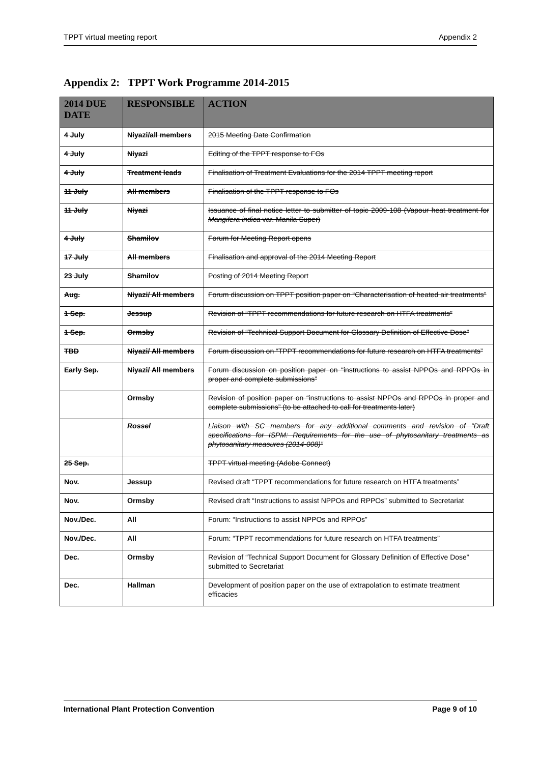TPPT virtual meeting report Appendix 2
Appendix 2: TPPT Work Programme 2014-2015
| 2014 DUE DATE | RESPONSIBLE | ACTION |
| --- | --- | --- |
| 4 July | Niyazi/all members | 2015 Meeting Date Confirmation |
| 4 July | Niyazi | Editing of the TPPT response to FOs |
| 4 July | Treatment leads | Finalisation of Treatment Evaluations for the 2014 TPPT meeting report |
| 11 July | All members | Finalisation of the TPPT response to FOs |
| 11 July | Niyazi | Issuance of final notice letter to submitter of topic 2009-108 (Vapour heat treatment for Mangifera indica var. Manila Super) |
| 4 July | Shamilov | Forum for Meeting Report opens |
| 17 July | All members | Finalisation and approval of the 2014 Meeting Report |
| 23 July | Shamilov | Posting of 2014 Meeting Report |
| Aug. | Niyazi/ All members | Forum discussion on TPPT position paper on “Characterisation of heated air treatments” |
| 1 Sep. | Jessup | Revision of “TPPT recommendations for future research on HTFA treatments” |
| 1 Sep. | Ormsby | Revision of “Technical Support Document for Glossary Definition of Effective Dose” |
| TBD | Niyazi/ All members | Forum discussion on “TPPT recommendations for future research on HTFA treatments” |
| Early Sep. | Niyazi/ All members | Forum discussion on position paper on “instructions to assist NPPOs and RPPOs in proper and complete submissions” |
| | Ormsby | Revision of position paper on “instructions to assist NPPOs and RPPOs in proper and complete submissions” (to be attached to call for treatments later) |
| | Rossel | Liaison with SC members for any additional comments and revision of “Draft specifications for ISPM: Requirements for the use of phytosanitary treatments as phytosanitary measures (2014-008)” |
| 25 Sep. | | TPPT virtual meeting (Adobe Connect) |
| Nov. | Jessup | Revised draft “TPPT recommendations for future research on HTFA treatments” |
| Nov. | Ormsby | Revised draft “Instructions to assist NPPOs and RPPOs” submitted to Secretariat |
| Nov./Dec. | All | Forum: “Instructions to assist NPPOs and RPPOs” |
| Nov./Dec. | All | Forum: “TPPT recommendations for future research on HTFA treatments” |
| Dec. | Ormsby | Revision of “Technical Support Document for Glossary Definition of Effective Dose” submitted to Secretariat |
| Dec. | Hallman | Development of position paper on the use of extrapolation to estimate treatment efficacies |
International Plant Protection Convention Page 9 of 10